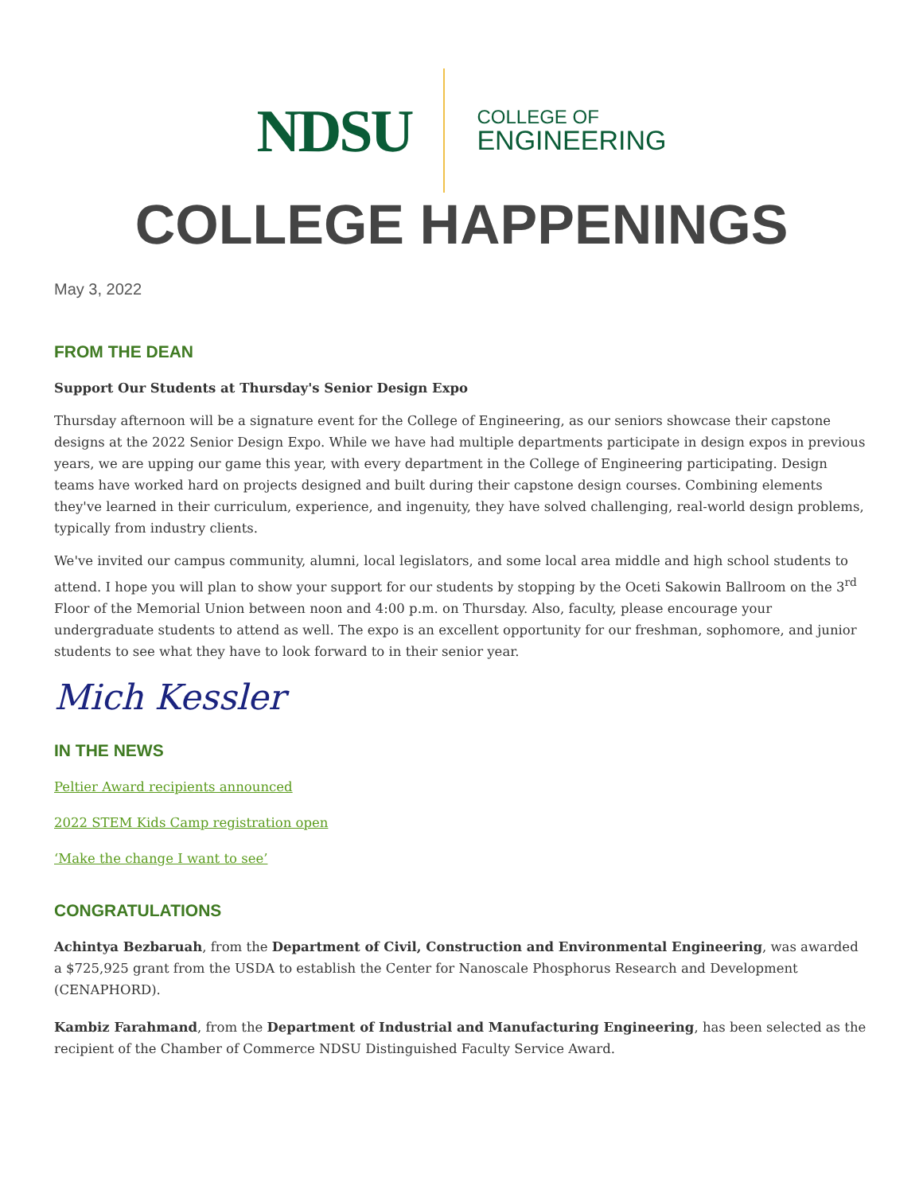NDSU
COLLEGE OF
ENGINEERING
COLLEGE HAPPENINGS
May 3, 2022
FROM THE DEAN
Support Our Students at Thursday's Senior Design Expo
Thursday afternoon will be a signature event for the College of Engineering, as our seniors showcase their capstone designs at the 2022 Senior Design Expo. While we have had multiple departments participate in design expos in previous years, we are upping our game this year, with every department in the College of Engineering participating. Design teams have worked hard on projects designed and built during their capstone design courses. Combining elements they've learned in their curriculum, experience, and ingenuity, they have solved challenging, real-world design problems, typically from industry clients.
We've invited our campus community, alumni, local legislators, and some local area middle and high school students to attend. I hope you will plan to show your support for our students by stopping by the Oceti Sakowin Ballroom on the 3<sup>rd</sup> Floor of the Memorial Union between noon and 4:00 p.m. on Thursday. Also, faculty, please encourage your undergraduate students to attend as well. The expo is an excellent opportunity for our freshman, sophomore, and junior students to see what they have to look forward to in their senior year.
Mich Kessler
IN THE NEWS
Peltier Award recipients announced
2022 STEM Kids Camp registration open
‘Make the change I want to see’
CONGRATULATIONS
Achintya Bezbaruah, from the Department of Civil, Construction and Environmental Engineering, was awarded a $725,925 grant from the USDA to establish the Center for Nanoscale Phosphorus Research and Development (CENAPHORD).
Kambiz Farahmand, from the Department of Industrial and Manufacturing Engineering, has been selected as the recipient of the Chamber of Commerce NDSU Distinguished Faculty Service Award.